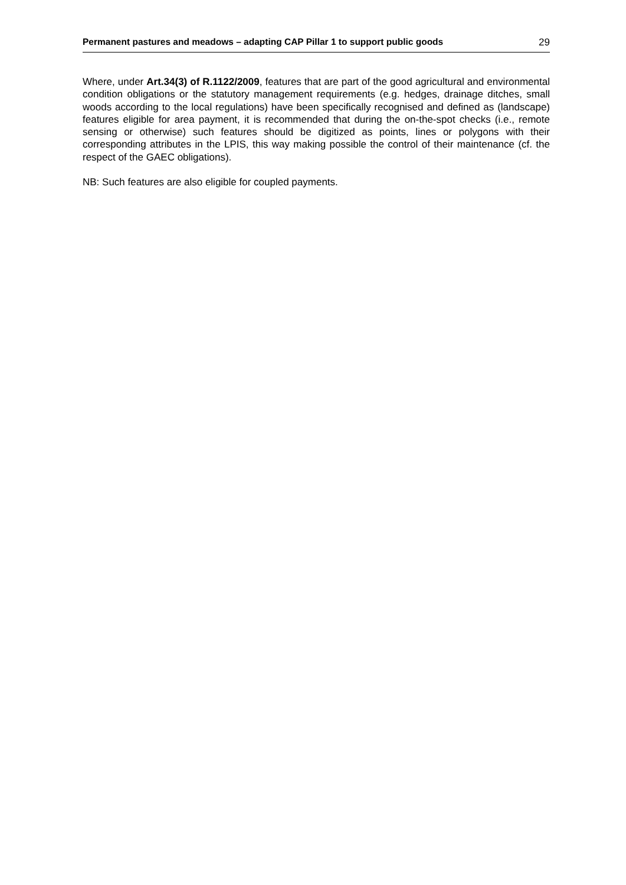Permanent pastures and meadows – adapting CAP Pillar 1 to support public goods 29
Where, under Art.34(3) of R.1122/2009, features that are part of the good agricultural and environmental condition obligations or the statutory management requirements (e.g. hedges, drainage ditches, small woods according to the local regulations) have been specifically recognised and defined as (landscape) features eligible for area payment, it is recommended that during the on-the-spot checks (i.e., remote sensing or otherwise) such features should be digitized as points, lines or polygons with their corresponding attributes in the LPIS, this way making possible the control of their maintenance (cf. the respect of the GAEC obligations).
NB: Such features are also eligible for coupled payments.